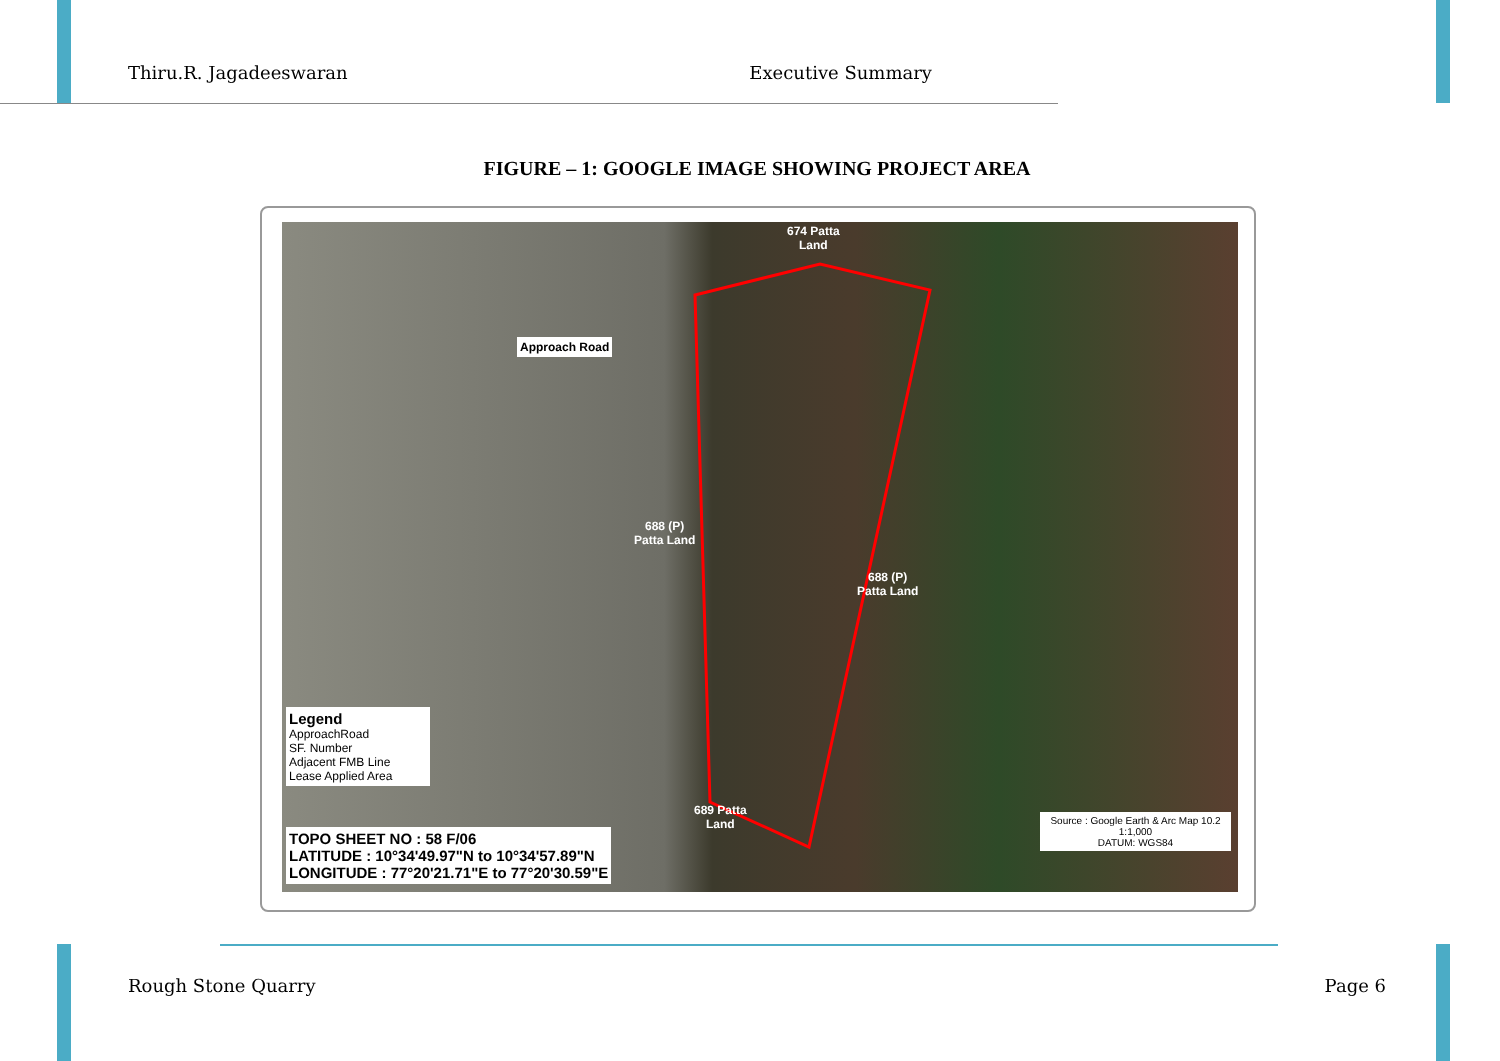Thiru.R. Jagadeeswaran Executive Summary
FIGURE – 1: GOOGLE IMAGE SHOWING PROJECT AREA
674 Patta
Land
Approach Road
688 (P)
Patta Land
688 (P)
Patta Land
689 Patta
Land
Legend
ApproachRoad
SF. Number
Adjacent FMB Line
Lease Applied Area
TOPO SHEET NO : 58 F/06
LATITUDE : 10°34'49.97"N to 10°34'57.89"N
LONGITUDE : 77°20'21.71"E to 77°20'30.59"E
Source : Google Earth & Arc Map 10.2
1:1,000
DATUM: WGS84
Rough Stone Quarry Page 6